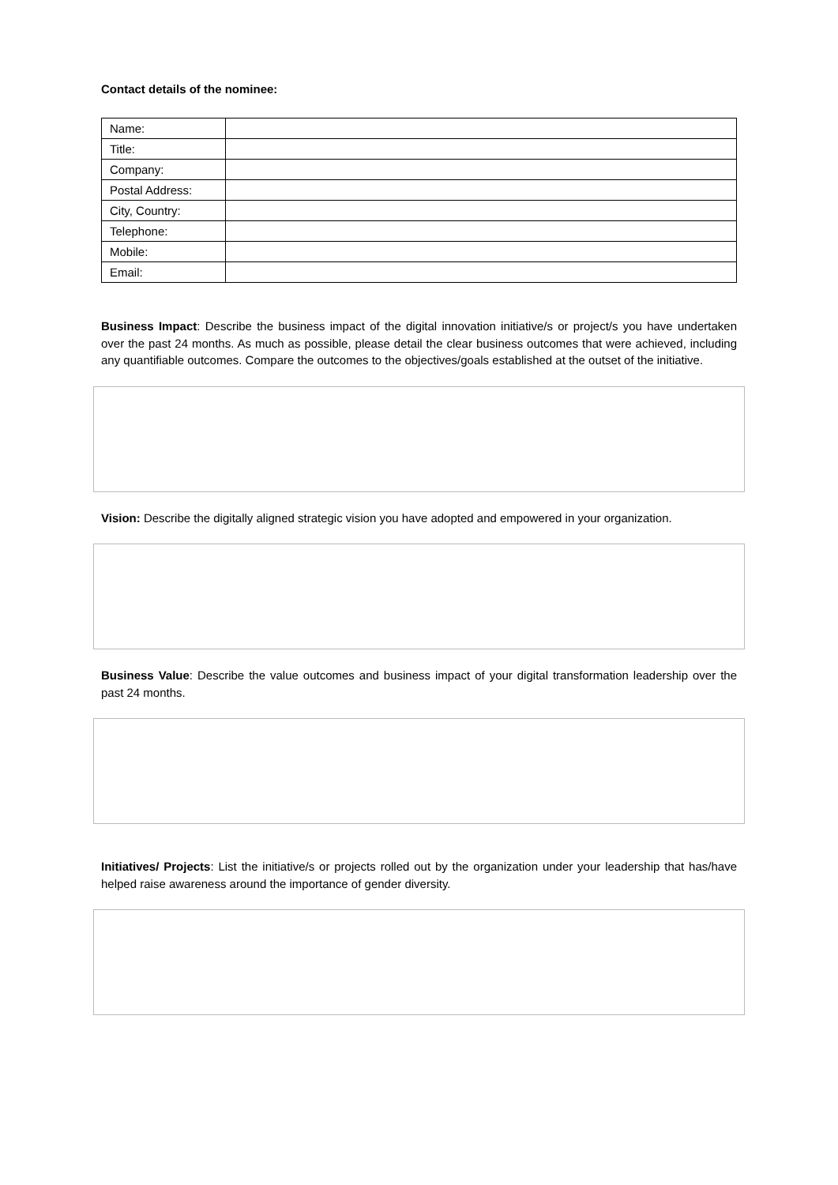Contact details of the nominee:
| Name: | |
| Title: | |
| Company: | |
| Postal Address: | |
| City, Country: | |
| Telephone: | |
| Mobile: | |
| Email: | |
Business Impact: Describe the business impact of the digital innovation initiative/s or project/s you have undertaken over the past 24 months. As much as possible, please detail the clear business outcomes that were achieved, including any quantifiable outcomes. Compare the outcomes to the objectives/goals established at the outset of the initiative.
Vision: Describe the digitally aligned strategic vision you have adopted and empowered in your organization.
Business Value: Describe the value outcomes and business impact of your digital transformation leadership over the past 24 months.
Initiatives/ Projects: List the initiative/s or projects rolled out by the organization under your leadership that has/have helped raise awareness around the importance of gender diversity.